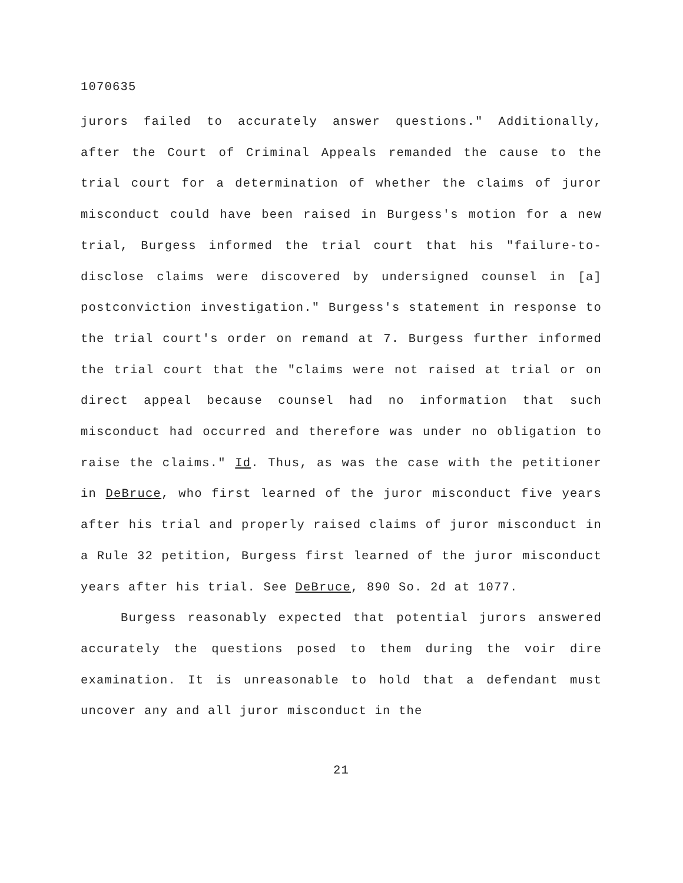1070635
jurors failed to accurately answer questions." Additionally, after the Court of Criminal Appeals remanded the cause to the trial court for a determination of whether the claims of juror misconduct could have been raised in Burgess's motion for a new trial, Burgess informed the trial court that his "failure-to-disclose claims were discovered by undersigned counsel in [a] postconviction investigation." Burgess's statement in response to the trial court's order on remand at 7. Burgess further informed the trial court that the "claims were not raised at trial or on direct appeal because counsel had no information that such misconduct had occurred and therefore was under no obligation to raise the claims." Id. Thus, as was the case with the petitioner in DeBruce, who first learned of the juror misconduct five years after his trial and properly raised claims of juror misconduct in a Rule 32 petition, Burgess first learned of the juror misconduct years after his trial. See DeBruce, 890 So. 2d at 1077.
Burgess reasonably expected that potential jurors answered accurately the questions posed to them during the voir dire examination. It is unreasonable to hold that a defendant must uncover any and all juror misconduct in the
21